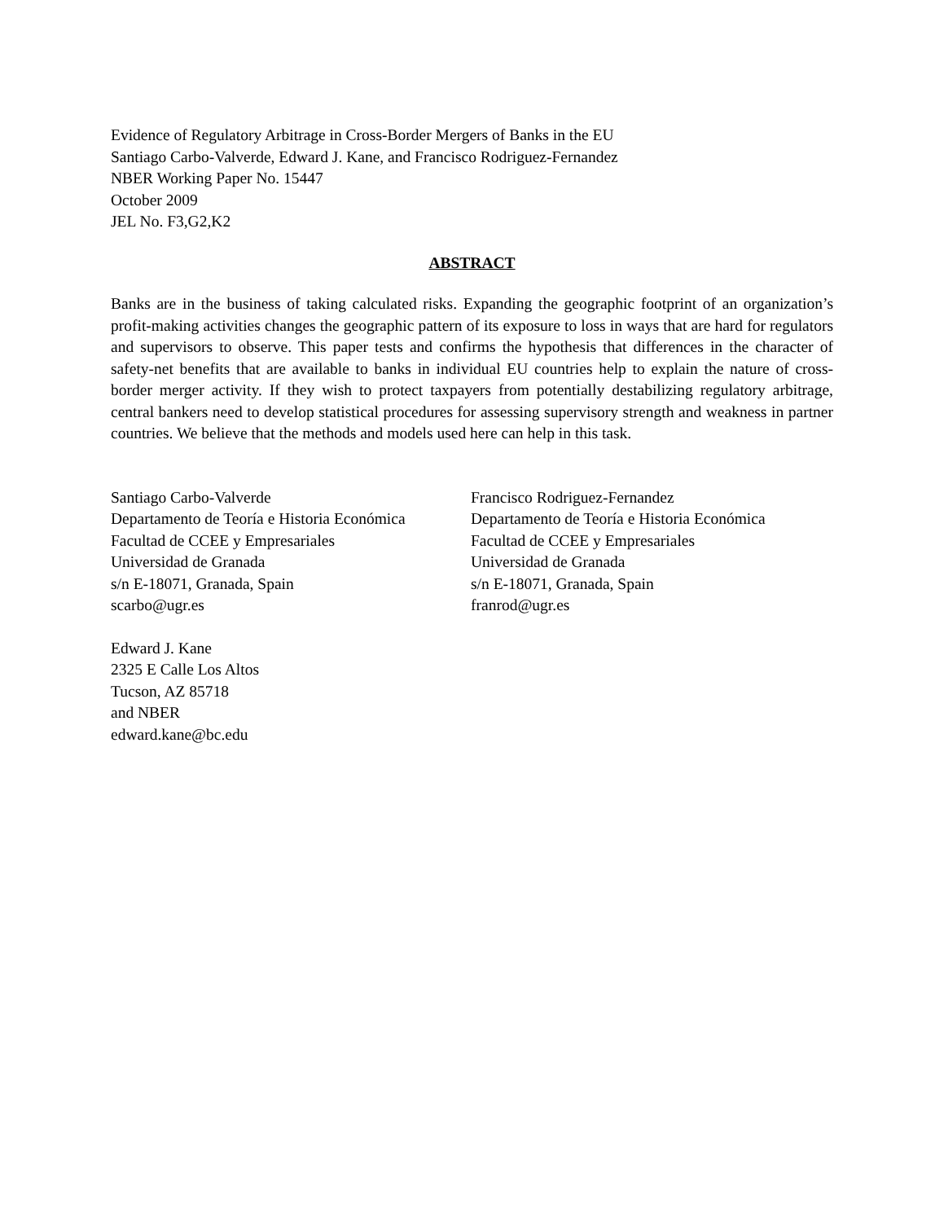Evidence of Regulatory Arbitrage in Cross-Border Mergers of Banks in the EU
Santiago Carbo-Valverde, Edward J. Kane, and Francisco Rodriguez-Fernandez
NBER Working Paper No. 15447
October 2009
JEL No. F3,G2,K2
ABSTRACT
Banks are in the business of taking calculated risks. Expanding the geographic footprint of an organization’s profit-making activities changes the geographic pattern of its exposure to loss in ways that are hard for regulators and supervisors to observe. This paper tests and confirms the hypothesis that differences in the character of safety-net benefits that are available to banks in individual EU countries help to explain the nature of cross-border merger activity. If they wish to protect taxpayers from potentially destabilizing regulatory arbitrage, central bankers need to develop statistical procedures for assessing supervisory strength and weakness in partner countries. We believe that the methods and models used here can help in this task.
Santiago Carbo-Valverde
Departamento de Teoría e Historia Económica
Facultad de CCEE y Empresariales
Universidad de Granada
s/n E-18071, Granada, Spain
scarbo@ugr.es
Francisco Rodriguez-Fernandez
Departamento de Teoría e Historia Económica
Facultad de CCEE y Empresariales
Universidad de Granada
s/n E-18071, Granada, Spain
franrod@ugr.es
Edward J. Kane
2325 E Calle Los Altos
Tucson, AZ 85718
and NBER
edward.kane@bc.edu